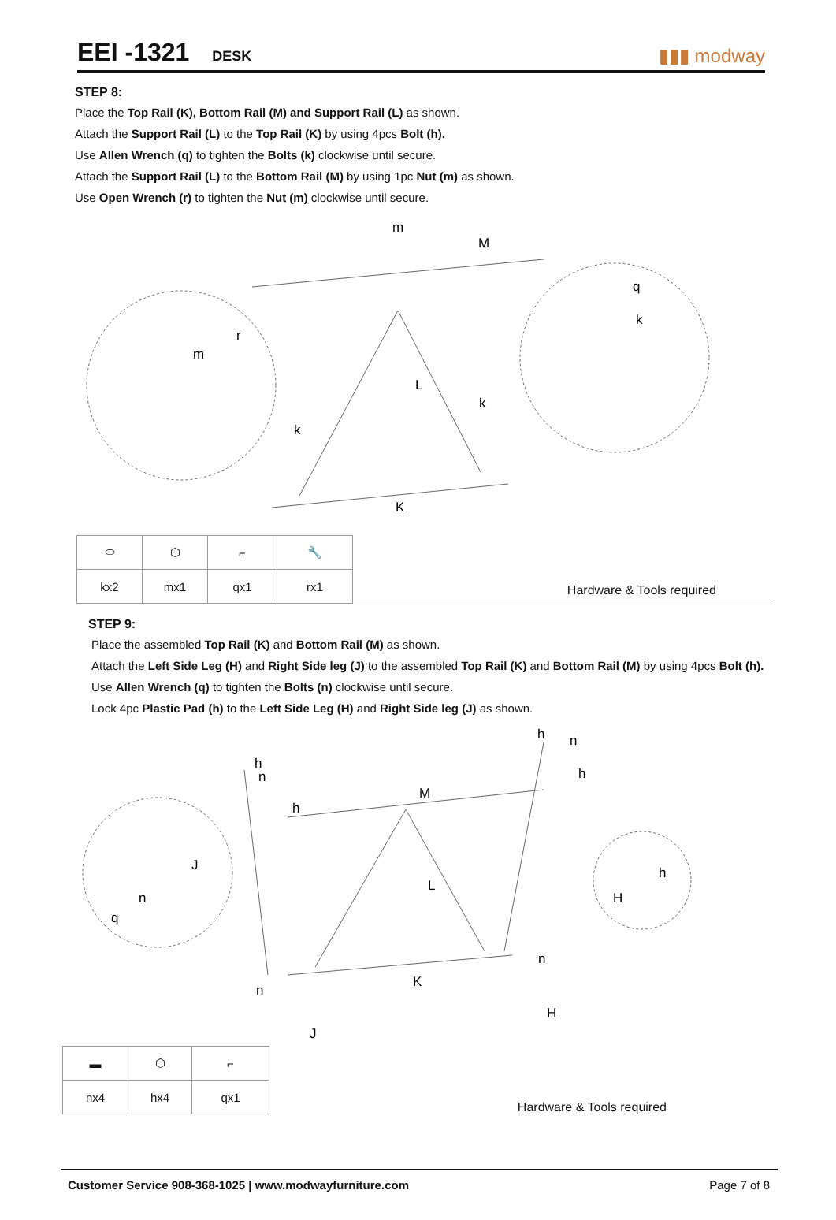EEI -1321 DESK
▮▮▮ modway
STEP 8:
Place the Top Rail (K), Bottom Rail (M) and Support Rail (L) as shown.
Attach the Support Rail (L) to the Top Rail (K) by using 4pcs Bolt (h).
Use Allen Wrench (q) to tighten the Bolts (k) clockwise until secure.
Attach the Support Rail (L) to the Bottom Rail (M) by using 1pc Nut (m) as shown.
Use Open Wrench (r) to tighten the Nut (m) clockwise until secure.
m
M
q
k
r
m
L
k
k
K
| ⬭ | ⬡ | ⌐ | 🔧 |
| kx2 | mx1 | qx1 | rx1 |
Hardware & Tools required
STEP 9:
Place the assembled Top Rail (K) and Bottom Rail (M) as shown.
Attach the Left Side Leg (H) and Right Side leg (J) to the assembled Top Rail (K) and Bottom Rail (M) by using 4pcs Bolt (h).
Use Allen Wrench (q) to tighten the Bolts (n) clockwise until secure.
Lock 4pc Plastic Pad (h) to the Left Side Leg (H) and Right Side leg (J) as shown.
h
n
h
n
h
M
h
J
h
L
n
H
q
n
n
K
H
J
| ▬ | ⬡ | ⌐ |
| nx4 | hx4 | qx1 |
Hardware & Tools required
Customer Service 908-368-1025 | www.modwayfurniture.com Page 7 of 8